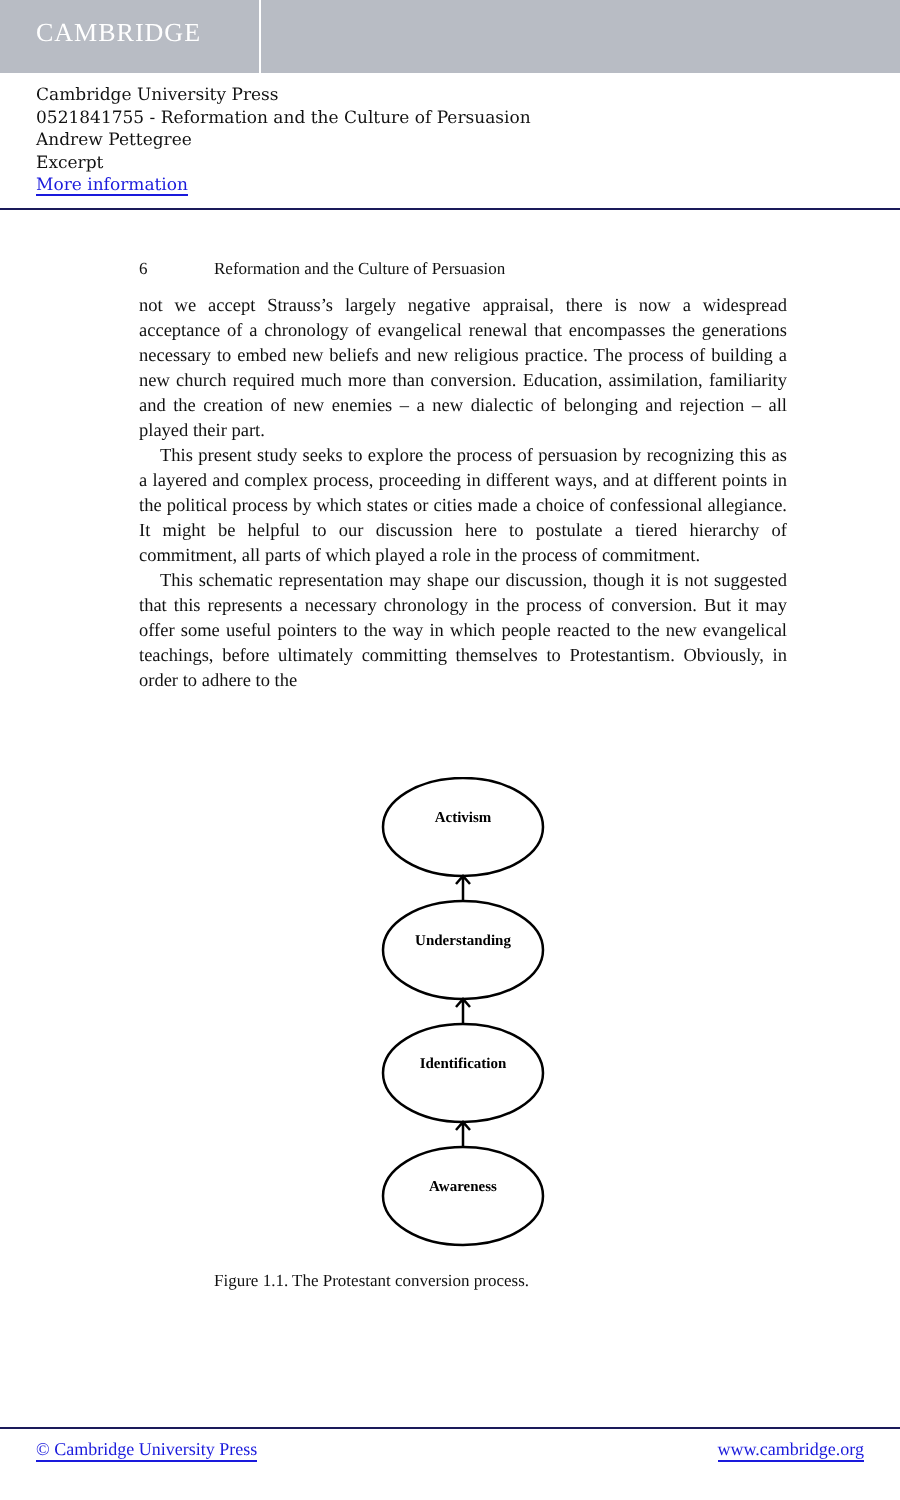CAMBRIDGE
Cambridge University Press
0521841755 - Reformation and the Culture of Persuasion
Andrew Pettegree
Excerpt
More information
6 Reformation and the Culture of Persuasion
not we accept Strauss’s largely negative appraisal, there is now a widespread acceptance of a chronology of evangelical renewal that encompasses the generations necessary to embed new beliefs and new religious practice. The process of building a new church required much more than conversion. Education, assimilation, familiarity and the creation of new enemies – a new dialectic of belonging and rejection – all played their part.
This present study seeks to explore the process of persuasion by recognizing this as a layered and complex process, proceeding in different ways, and at different points in the political process by which states or cities made a choice of confessional allegiance. It might be helpful to our discussion here to postulate a tiered hierarchy of commitment, all parts of which played a role in the process of commitment.
This schematic representation may shape our discussion, though it is not suggested that this represents a necessary chronology in the process of conversion. But it may offer some useful pointers to the way in which people reacted to the new evangelical teachings, before ultimately committing themselves to Protestantism. Obviously, in order to adhere to the
Activism
Understanding
Identification
Awareness
Figure 1.1. The Protestant conversion process.
© Cambridge University Press www.cambridge.org